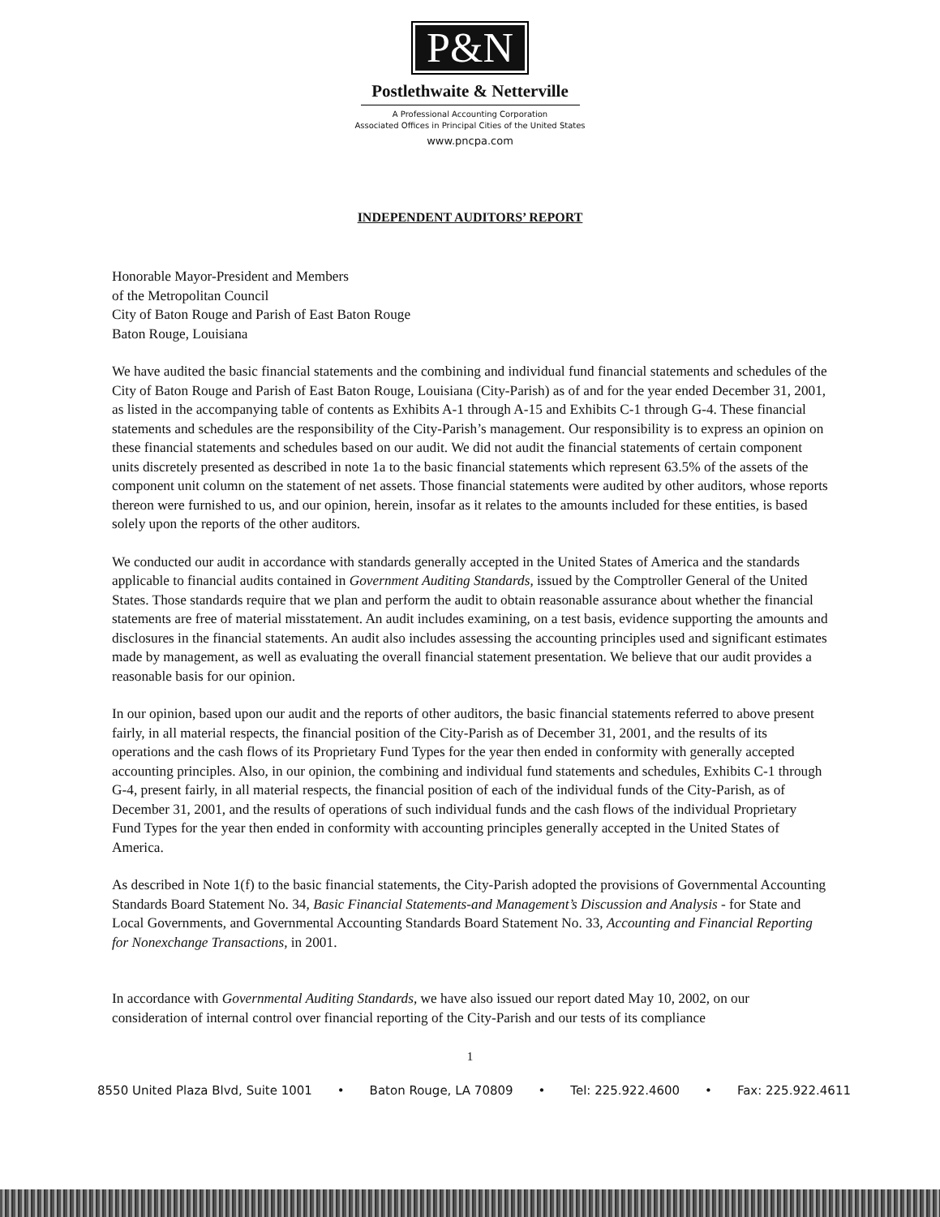P&N
Postlethwaite & Netterville
A Professional Accounting Corporation
Associated Offices in Principal Cities of the United States
www.pncpa.com
INDEPENDENT AUDITORS’ REPORT
Honorable Mayor-President and Members
of the Metropolitan Council
City of Baton Rouge and Parish of East Baton Rouge
Baton Rouge, Louisiana
We have audited the basic financial statements and the combining and individual fund financial statements and schedules of the City of Baton Rouge and Parish of East Baton Rouge, Louisiana (City-Parish) as of and for the year ended December 31, 2001, as listed in the accompanying table of contents as Exhibits A-1 through A-15 and Exhibits C-1 through G-4. These financial statements and schedules are the responsibility of the City-Parish’s management. Our responsibility is to express an opinion on these financial statements and schedules based on our audit. We did not audit the financial statements of certain component units discretely presented as described in note 1a to the basic financial statements which represent 63.5% of the assets of the component unit column on the statement of net assets. Those financial statements were audited by other auditors, whose reports thereon were furnished to us, and our opinion, herein, insofar as it relates to the amounts included for these entities, is based solely upon the reports of the other auditors.
We conducted our audit in accordance with standards generally accepted in the United States of America and the standards applicable to financial audits contained in Government Auditing Standards, issued by the Comptroller General of the United States. Those standards require that we plan and perform the audit to obtain reasonable assurance about whether the financial statements are free of material misstatement. An audit includes examining, on a test basis, evidence supporting the amounts and disclosures in the financial statements. An audit also includes assessing the accounting principles used and significant estimates made by management, as well as evaluating the overall financial statement presentation. We believe that our audit provides a reasonable basis for our opinion.
In our opinion, based upon our audit and the reports of other auditors, the basic financial statements referred to above present fairly, in all material respects, the financial position of the City-Parish as of December 31, 2001, and the results of its operations and the cash flows of its Proprietary Fund Types for the year then ended in conformity with generally accepted accounting principles. Also, in our opinion, the combining and individual fund statements and schedules, Exhibits C-1 through G-4, present fairly, in all material respects, the financial position of each of the individual funds of the City-Parish, as of December 31, 2001, and the results of operations of such individual funds and the cash flows of the individual Proprietary Fund Types for the year then ended in conformity with accounting principles generally accepted in the United States of America.
As described in Note 1(f) to the basic financial statements, the City-Parish adopted the provisions of Governmental Accounting Standards Board Statement No. 34, Basic Financial Statements-and Management’s Discussion and Analysis - for State and Local Governments, and Governmental Accounting Standards Board Statement No. 33, Accounting and Financial Reporting for Nonexchange Transactions, in 2001.
In accordance with Governmental Auditing Standards, we have also issued our report dated May 10, 2002, on our consideration of internal control over financial reporting of the City-Parish and our tests of its compliance
1
8550 United Plaza Blvd, Suite 1001 • Baton Rouge, LA 70809 • Tel: 225.922.4600 • Fax: 225.922.4611